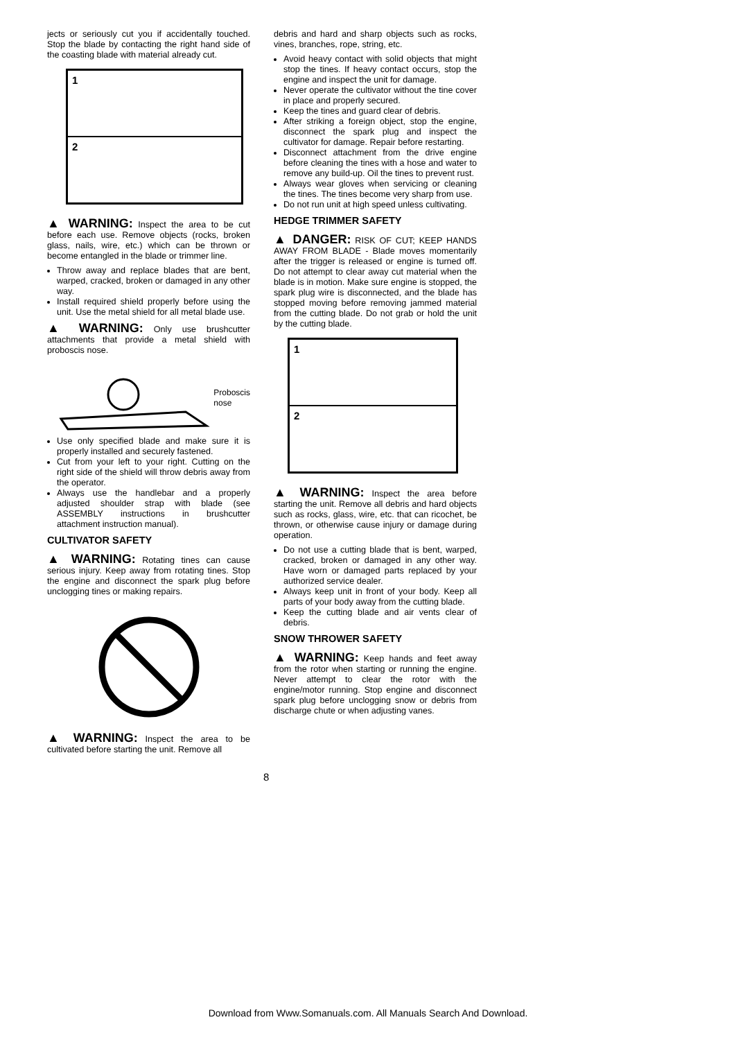jects or seriously cut you if accidentally touched. Stop the blade by contacting the right hand side of the coasting blade with material already cut.
1
2
▲ WARNING: Inspect the area to be cut before each use. Remove objects (rocks, broken glass, nails, wire, etc.) which can be thrown or become entangled in the blade or trimmer line.
Throw away and replace blades that are bent, warped, cracked, broken or damaged in any other way.
Install required shield properly before using the unit. Use the metal shield for all metal blade use.
▲ WARNING: Only use brushcutter attachments that provide a metal shield with proboscis nose.
Proboscis
nose
Use only specified blade and make sure it is properly installed and securely fastened.
Cut from your left to your right. Cutting on the right side of the shield will throw debris away from the operator.
Always use the handlebar and a properly adjusted shoulder strap with blade (see ASSEMBLY instructions in brushcutter attachment instruction manual).
CULTIVATOR SAFETY
▲ WARNING: Rotating tines can cause serious injury. Keep away from rotating tines. Stop the engine and disconnect the spark plug before unclogging tines or making repairs.
▲ WARNING: Inspect the area to be cultivated before starting the unit. Remove all
debris and hard and sharp objects such as rocks, vines, branches, rope, string, etc.
Avoid heavy contact with solid objects that might stop the tines. If heavy contact occurs, stop the engine and inspect the unit for damage.
Never operate the cultivator without the tine cover in place and properly secured.
Keep the tines and guard clear of debris.
After striking a foreign object, stop the engine, disconnect the spark plug and inspect the cultivator for damage. Repair before restarting.
Disconnect attachment from the drive engine before cleaning the tines with a hose and water to remove any build-up. Oil the tines to prevent rust.
Always wear gloves when servicing or cleaning the tines. The tines become very sharp from use.
Do not run unit at high speed unless cultivating.
HEDGE TRIMMER SAFETY
▲ DANGER: RISK OF CUT; KEEP HANDS AWAY FROM BLADE - Blade moves momentarily after the trigger is released or engine is turned off. Do not attempt to clear away cut material when the blade is in motion. Make sure engine is stopped, the spark plug wire is disconnected, and the blade has stopped moving before removing jammed material from the cutting blade. Do not grab or hold the unit by the cutting blade.
1
2
▲ WARNING: Inspect the area before starting the unit. Remove all debris and hard objects such as rocks, glass, wire, etc. that can ricochet, be thrown, or otherwise cause injury or damage during operation.
Do not use a cutting blade that is bent, warped, cracked, broken or damaged in any other way. Have worn or damaged parts replaced by your authorized service dealer.
Always keep unit in front of your body. Keep all parts of your body away from the cutting blade.
Keep the cutting blade and air vents clear of debris.
SNOW THROWER SAFETY
▲ WARNING: Keep hands and feet away from the rotor when starting or running the engine. Never attempt to clear the rotor with the engine/motor running. Stop engine and disconnect spark plug before unclogging snow or debris from discharge chute or when adjusting vanes.
8
Download from Www.Somanuals.com. All Manuals Search And Download.